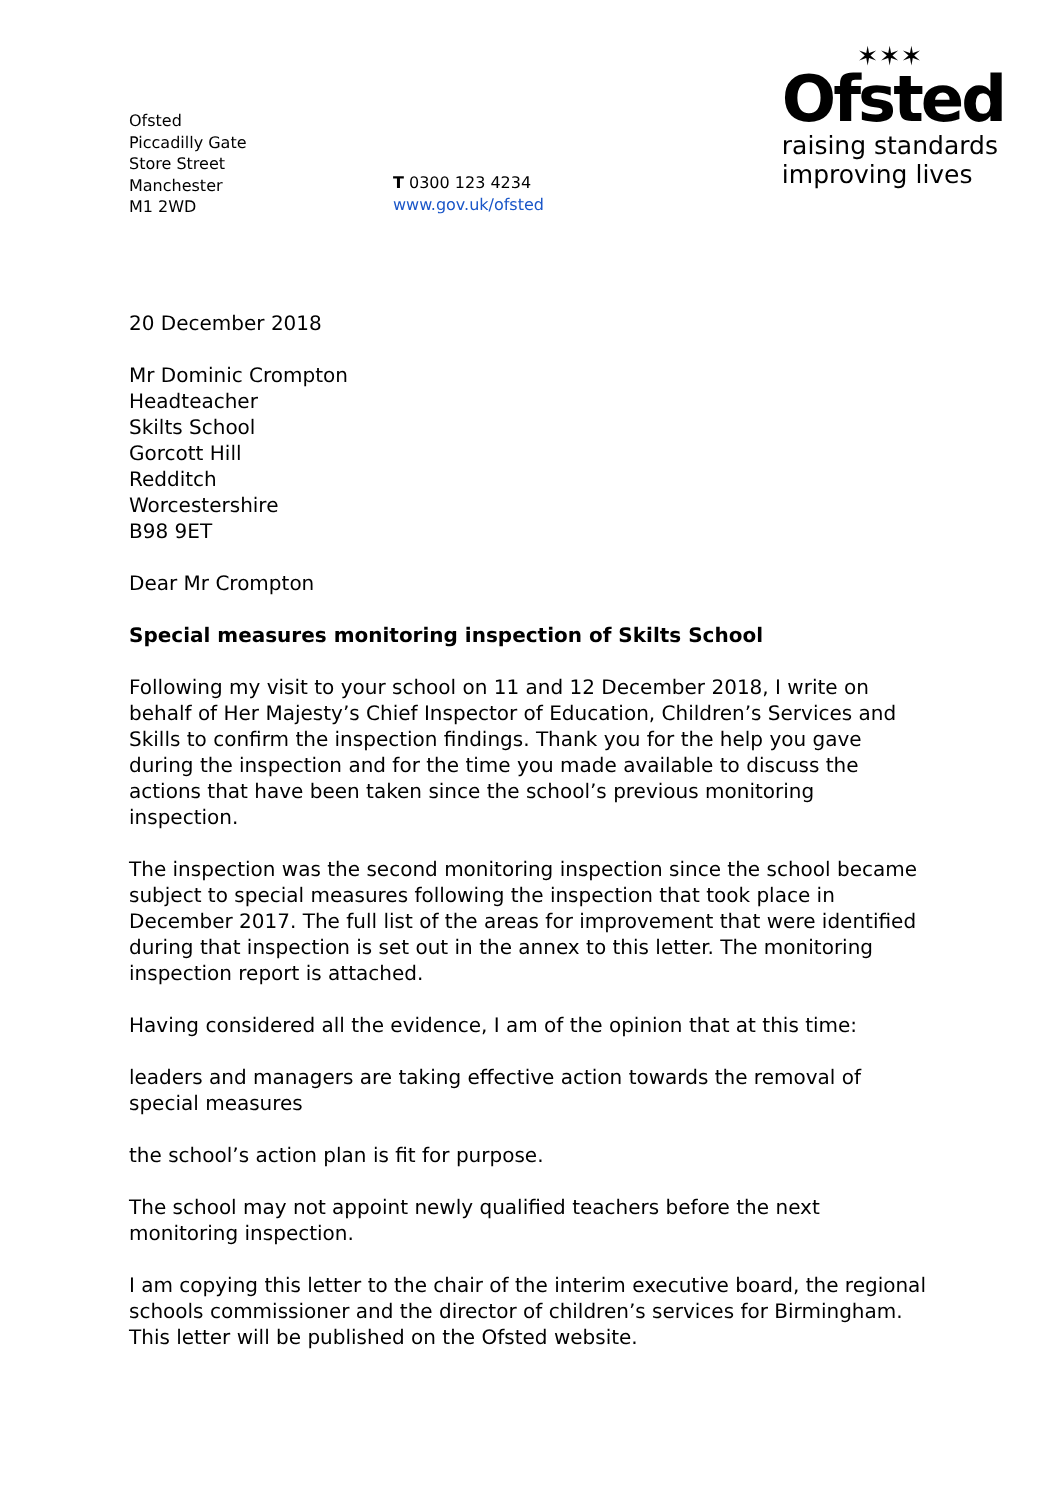Ofsted
Piccadilly Gate
Store Street
Manchester
M1 2WD
T 0300 123 4234
www.gov.uk/ofsted
✶✶✶
Ofsted
raising standards
improving lives
20 December 2018
Mr Dominic Crompton
Headteacher
Skilts School
Gorcott Hill
Redditch
Worcestershire
B98 9ET
Dear Mr Crompton
Special measures monitoring inspection of Skilts School
Following my visit to your school on 11 and 12 December 2018, I write on behalf of Her Majesty’s Chief Inspector of Education, Children’s Services and Skills to confirm the inspection findings. Thank you for the help you gave during the inspection and for the time you made available to discuss the actions that have been taken since the school’s previous monitoring inspection.
The inspection was the second monitoring inspection since the school became subject to special measures following the inspection that took place in December 2017. The full list of the areas for improvement that were identified during that inspection is set out in the annex to this letter. The monitoring inspection report is attached.
Having considered all the evidence, I am of the opinion that at this time:
leaders and managers are taking effective action towards the removal of special measures
the school’s action plan is fit for purpose.
The school may not appoint newly qualified teachers before the next monitoring inspection.
I am copying this letter to the chair of the interim executive board, the regional schools commissioner and the director of children’s services for Birmingham. This letter will be published on the Ofsted website.